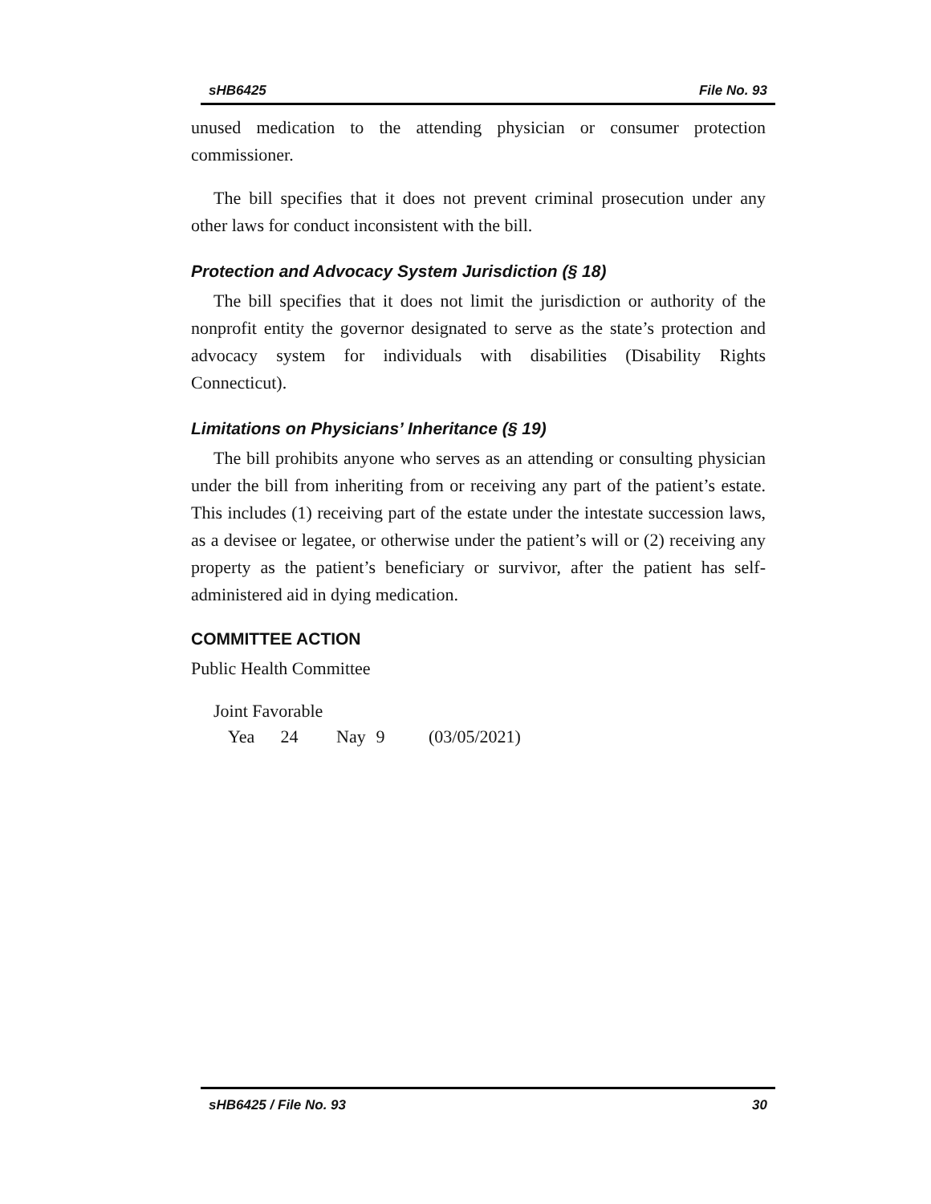sHB6425 File No. 93
unused medication to the attending physician or consumer protection commissioner.
The bill specifies that it does not prevent criminal prosecution under any other laws for conduct inconsistent with the bill.
Protection and Advocacy System Jurisdiction (§ 18)
The bill specifies that it does not limit the jurisdiction or authority of the nonprofit entity the governor designated to serve as the state’s protection and advocacy system for individuals with disabilities (Disability Rights Connecticut).
Limitations on Physicians’ Inheritance (§ 19)
The bill prohibits anyone who serves as an attending or consulting physician under the bill from inheriting from or receiving any part of the patient’s estate. This includes (1) receiving part of the estate under the intestate succession laws, as a devisee or legatee, or otherwise under the patient’s will or (2) receiving any property as the patient’s beneficiary or survivor, after the patient has self-administered aid in dying medication.
COMMITTEE ACTION
Public Health Committee
Joint Favorable
Yea 24 Nay 9 (03/05/2021)
sHB6425 / File No. 93 30